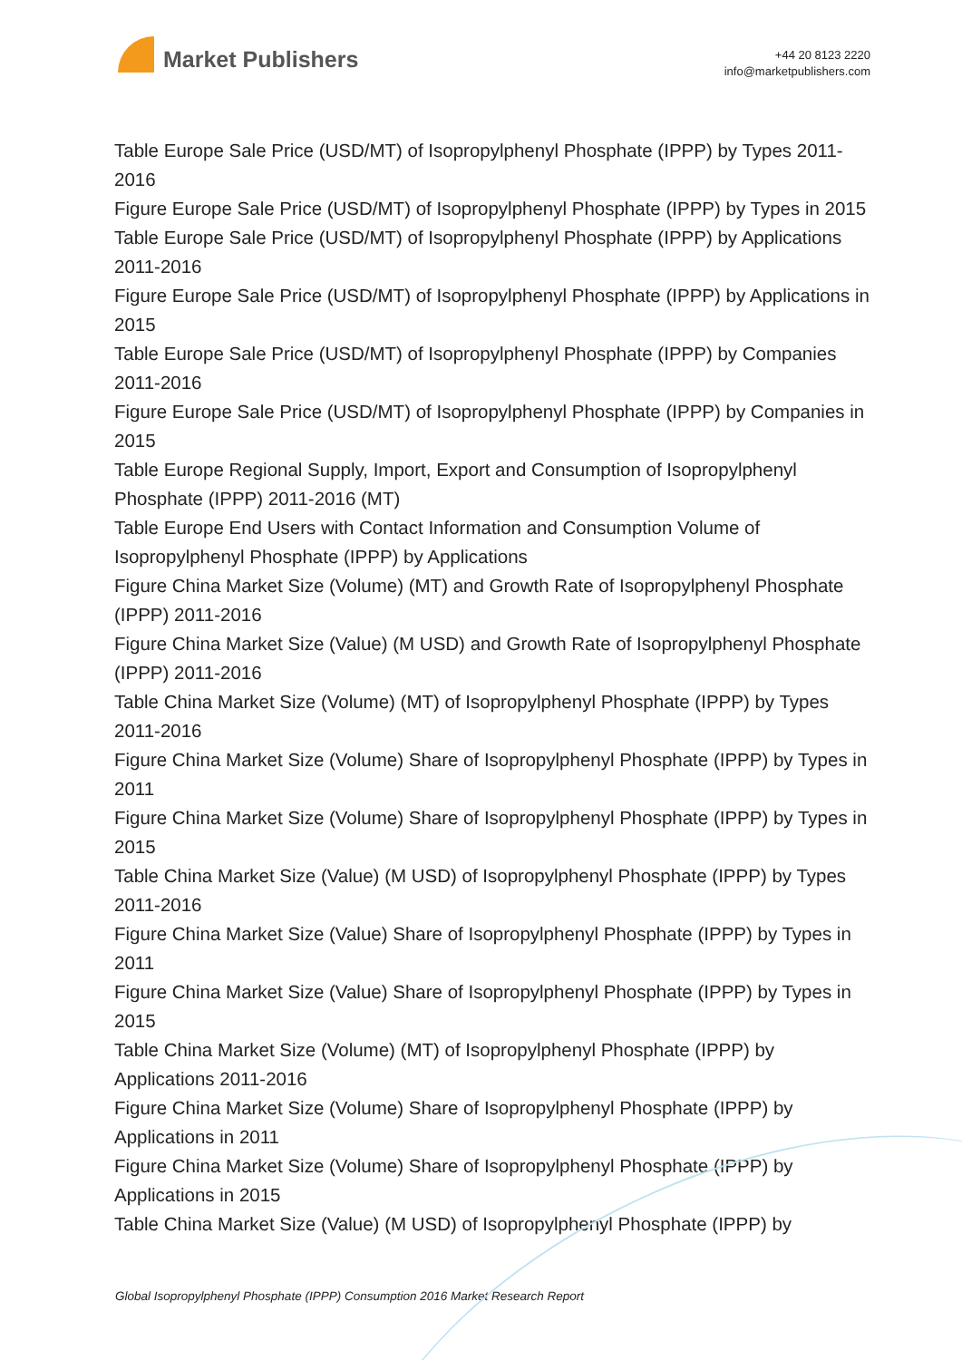Market Publishers
+44 20 8123 2220
info@marketpublishers.com
Table Europe Sale Price (USD/MT) of Isopropylphenyl Phosphate (IPPP) by Types 2011-2016
Figure Europe Sale Price (USD/MT) of Isopropylphenyl Phosphate (IPPP) by Types in 2015
Table Europe Sale Price (USD/MT) of Isopropylphenyl Phosphate (IPPP) by Applications 2011-2016
Figure Europe Sale Price (USD/MT) of Isopropylphenyl Phosphate (IPPP) by Applications in 2015
Table Europe Sale Price (USD/MT) of Isopropylphenyl Phosphate (IPPP) by Companies 2011-2016
Figure Europe Sale Price (USD/MT) of Isopropylphenyl Phosphate (IPPP) by Companies in 2015
Table Europe Regional Supply, Import, Export and Consumption of Isopropylphenyl Phosphate (IPPP) 2011-2016 (MT)
Table Europe End Users with Contact Information and Consumption Volume of Isopropylphenyl Phosphate (IPPP) by Applications
Figure China Market Size (Volume) (MT) and Growth Rate of Isopropylphenyl Phosphate (IPPP) 2011-2016
Figure China Market Size (Value) (M USD) and Growth Rate of Isopropylphenyl Phosphate (IPPP) 2011-2016
Table China Market Size (Volume) (MT) of Isopropylphenyl Phosphate (IPPP) by Types 2011-2016
Figure China Market Size (Volume) Share of Isopropylphenyl Phosphate (IPPP) by Types in 2011
Figure China Market Size (Volume) Share of Isopropylphenyl Phosphate (IPPP) by Types in 2015
Table China Market Size (Value) (M USD) of Isopropylphenyl Phosphate (IPPP) by Types 2011-2016
Figure China Market Size (Value) Share of Isopropylphenyl Phosphate (IPPP) by Types in 2011
Figure China Market Size (Value) Share of Isopropylphenyl Phosphate (IPPP) by Types in 2015
Table China Market Size (Volume) (MT) of Isopropylphenyl Phosphate (IPPP) by Applications 2011-2016
Figure China Market Size (Volume) Share of Isopropylphenyl Phosphate (IPPP) by Applications in 2011
Figure China Market Size (Volume) Share of Isopropylphenyl Phosphate (IPPP) by Applications in 2015
Table China Market Size (Value) (M USD) of Isopropylphenyl Phosphate (IPPP) by
Global Isopropylphenyl Phosphate (IPPP) Consumption 2016 Market Research Report